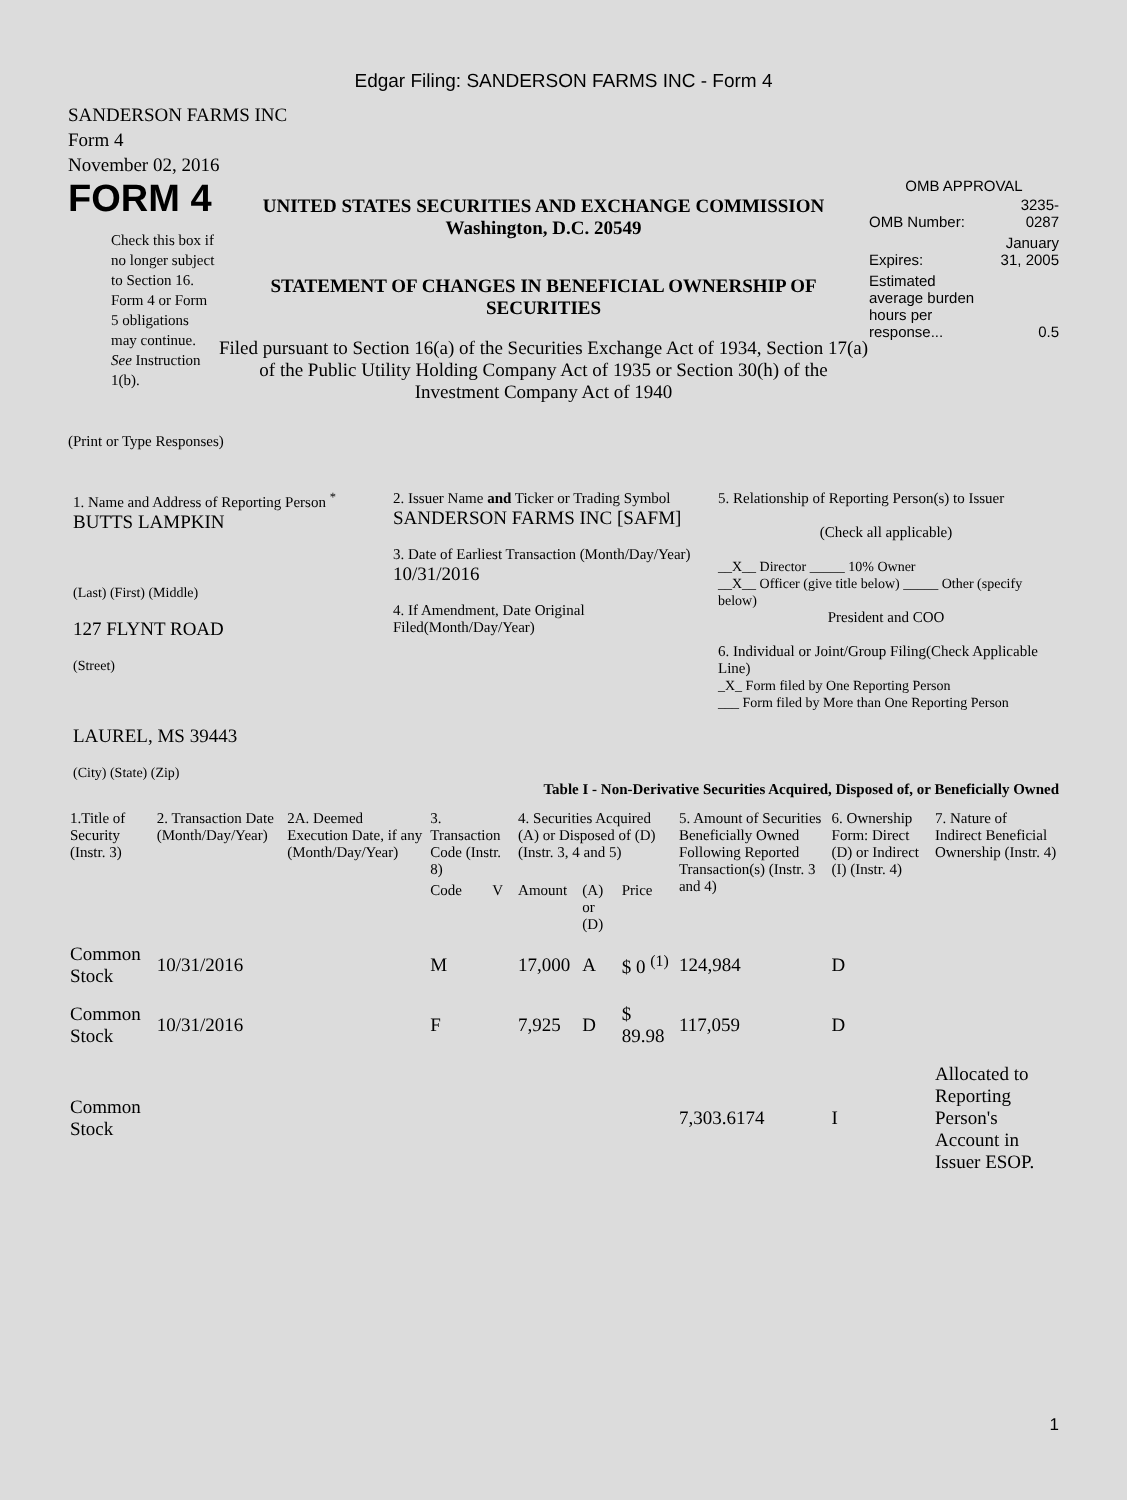Edgar Filing: SANDERSON FARMS INC - Form 4
SANDERSON FARMS INC
Form 4
November 02, 2016
FORM 4
Check this box if no longer subject to Section 16. Form 4 or Form 5 obligations may continue. See Instruction 1(b).
UNITED STATES SECURITIES AND EXCHANGE COMMISSION
Washington, D.C. 20549
STATEMENT OF CHANGES IN BENEFICIAL OWNERSHIP OF SECURITIES
Filed pursuant to Section 16(a) of the Securities Exchange Act of 1934, Section 17(a) of the Public Utility Holding Company Act of 1935 or Section 30(h) of the Investment Company Act of 1940
OMB APPROVAL
| OMB Number: | 3235-0287 |
| Expires: | January 31, 2005 |
| Estimated average burden hours per response... | 0.5 |
(Print or Type Responses)
1. Name and Address of Reporting Person <sup>*</sup>
BUTTS LAMPKIN
(Last) (First) (Middle)
127 FLYNT ROAD
(Street)
LAUREL, MS 39443
(City) (State) (Zip)
2. Issuer Name and Ticker or Trading Symbol
SANDERSON FARMS INC [SAFM]
3. Date of Earliest Transaction (Month/Day/Year)
10/31/2016
4. If Amendment, Date Original Filed(Month/Day/Year)
5. Relationship of Reporting Person(s) to Issuer
(Check all applicable)
__X__ Director _____ 10% Owner
__X__ Officer (give title below) _____ Other (specify below)
President and COO
6. Individual or Joint/Group Filing(Check Applicable Line)
_X_ Form filed by One Reporting Person
___ Form filed by More than One Reporting Person
Table I - Non-Derivative Securities Acquired, Disposed of, or Beneficially Owned
| 1.Title of Security (Instr. 3) | 2. Transaction Date (Month/Day/Year) | 2A. Deemed Execution Date, if any (Month/Day/Year) | 3. Transaction Code (Instr. 8) | | 4. Securities Acquired (A) or Disposed of (D) (Instr. 3, 4 and 5) | | | 5. Amount of Securities Beneficially Owned Following Reported Transaction(s) (Instr. 3 and 4) | 6. Ownership Form: Direct (D) or Indirect (I) (Instr. 4) | 7. Nature of Indirect Beneficial Ownership (Instr. 4) |
| --- | --- | --- | --- | --- | --- | --- | --- | --- | --- | --- |
| | | | Code | V | Amount | (A) or (D) | Price | | | |
| Common Stock | 10/31/2016 | | M | | 17,000 | A | $ 0 <sup>(1)</sup> | 124,984 | D | |
| Common Stock | 10/31/2016 | | F | | 7,925 | D | $ 89.98 | 117,059 | D | |
| Common Stock | | | | | | | | 7,303.6174 | I | Allocated to Reporting Person's Account in Issuer ESOP. |
1